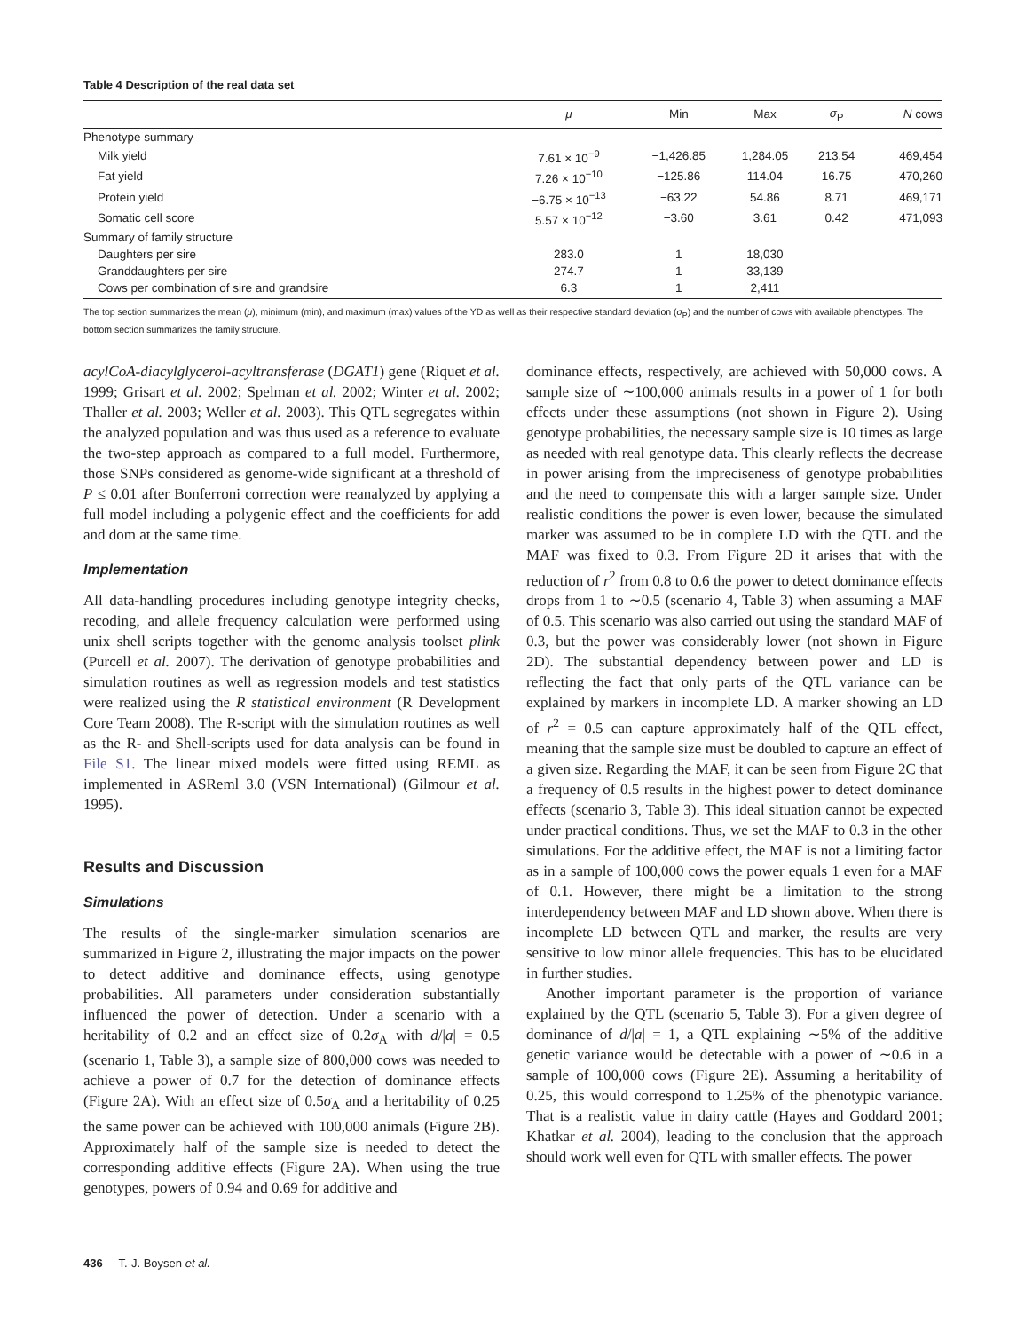Table 4 Description of the real data set
| | μ | Min | Max | σ<sub>P</sub> | N cows |
| --- | --- | --- | --- | --- | --- |
| Phenotype summary | | | | | |
| Milk yield | 7.61 × 10<sup>−9</sup> | −1,426.85 | 1,284.05 | 213.54 | 469,454 |
| Fat yield | 7.26 × 10<sup>−10</sup> | −125.86 | 114.04 | 16.75 | 470,260 |
| Protein yield | −6.75 × 10<sup>−13</sup> | −63.22 | 54.86 | 8.71 | 469,171 |
| Somatic cell score | 5.57 × 10<sup>−12</sup> | −3.60 | 3.61 | 0.42 | 471,093 |
| Summary of family structure | | | | | |
| Daughters per sire | 283.0 | 1 | 18,030 | | |
| Granddaughters per sire | 274.7 | 1 | 33,139 | | |
| Cows per combination of sire and grandsire | 6.3 | 1 | 2,411 | | |
The top section summarizes the mean (μ), minimum (min), and maximum (max) values of the YD as well as their respective standard deviation (σ<sub>P</sub>) and the number of cows with available phenotypes. The bottom section summarizes the family structure.
acylCoA-diacylglycerol-acyltransferase (DGAT1) gene (Riquet et al. 1999; Grisart et al. 2002; Spelman et al. 2002; Winter et al. 2002; Thaller et al. 2003; Weller et al. 2003). This QTL segregates within the analyzed population and was thus used as a reference to evaluate the two-step approach as compared to a full model. Furthermore, those SNPs considered as genome-wide significant at a threshold of P ≤ 0.01 after Bonferroni correction were reanalyzed by applying a full model including a polygenic effect and the coefficients for add and dom at the same time.
Implementation
All data-handling procedures including genotype integrity checks, recoding, and allele frequency calculation were performed using unix shell scripts together with the genome analysis toolset plink (Purcell et al. 2007). The derivation of genotype probabilities and simulation routines as well as regression models and test statistics were realized using the R statistical environment (R Development Core Team 2008). The R-script with the simulation routines as well as the R- and Shell-scripts used for data analysis can be found in File S1. The linear mixed models were fitted using REML as implemented in ASReml 3.0 (VSN International) (Gilmour et al. 1995).
Results and Discussion
Simulations
The results of the single-marker simulation scenarios are summarized in Figure 2, illustrating the major impacts on the power to detect additive and dominance effects, using genotype probabilities. All parameters under consideration substantially influenced the power of detection. Under a scenario with a heritability of 0.2 and an effect size of 0.2σ<sub>A</sub> with d/|a| = 0.5 (scenario 1, Table 3), a sample size of 800,000 cows was needed to achieve a power of 0.7 for the detection of dominance effects (Figure 2A). With an effect size of 0.5σ<sub>A</sub> and a heritability of 0.25 the same power can be achieved with 100,000 animals (Figure 2B). Approximately half of the sample size is needed to detect the corresponding additive effects (Figure 2A). When using the true genotypes, powers of 0.94 and 0.69 for additive and
dominance effects, respectively, are achieved with 50,000 cows. A sample size of ∼100,000 animals results in a power of 1 for both effects under these assumptions (not shown in Figure 2). Using genotype probabilities, the necessary sample size is 10 times as large as needed with real genotype data. This clearly reflects the decrease in power arising from the impreciseness of genotype probabilities and the need to compensate this with a larger sample size. Under realistic conditions the power is even lower, because the simulated marker was assumed to be in complete LD with the QTL and the MAF was fixed to 0.3. From Figure 2D it arises that with the reduction of r<sup>2</sup> from 0.8 to 0.6 the power to detect dominance effects drops from 1 to ∼0.5 (scenario 4, Table 3) when assuming a MAF of 0.5. This scenario was also carried out using the standard MAF of 0.3, but the power was considerably lower (not shown in Figure 2D). The substantial dependency between power and LD is reflecting the fact that only parts of the QTL variance can be explained by markers in incomplete LD. A marker showing an LD of r<sup>2</sup> = 0.5 can capture approximately half of the QTL effect, meaning that the sample size must be doubled to capture an effect of a given size. Regarding the MAF, it can be seen from Figure 2C that a frequency of 0.5 results in the highest power to detect dominance effects (scenario 3, Table 3). This ideal situation cannot be expected under practical conditions. Thus, we set the MAF to 0.3 in the other simulations. For the additive effect, the MAF is not a limiting factor as in a sample of 100,000 cows the power equals 1 even for a MAF of 0.1. However, there might be a limitation to the strong interdependency between MAF and LD shown above. When there is incomplete LD between QTL and marker, the results are very sensitive to low minor allele frequencies. This has to be elucidated in further studies.
Another important parameter is the proportion of variance explained by the QTL (scenario 5, Table 3). For a given degree of dominance of d/|a| = 1, a QTL explaining ∼5% of the additive genetic variance would be detectable with a power of ∼0.6 in a sample of 100,000 cows (Figure 2E). Assuming a heritability of 0.25, this would correspond to 1.25% of the phenotypic variance. That is a realistic value in dairy cattle (Hayes and Goddard 2001; Khatkar et al. 2004), leading to the conclusion that the approach should work well even for QTL with smaller effects. The power
436 T.-J. Boysen et al.